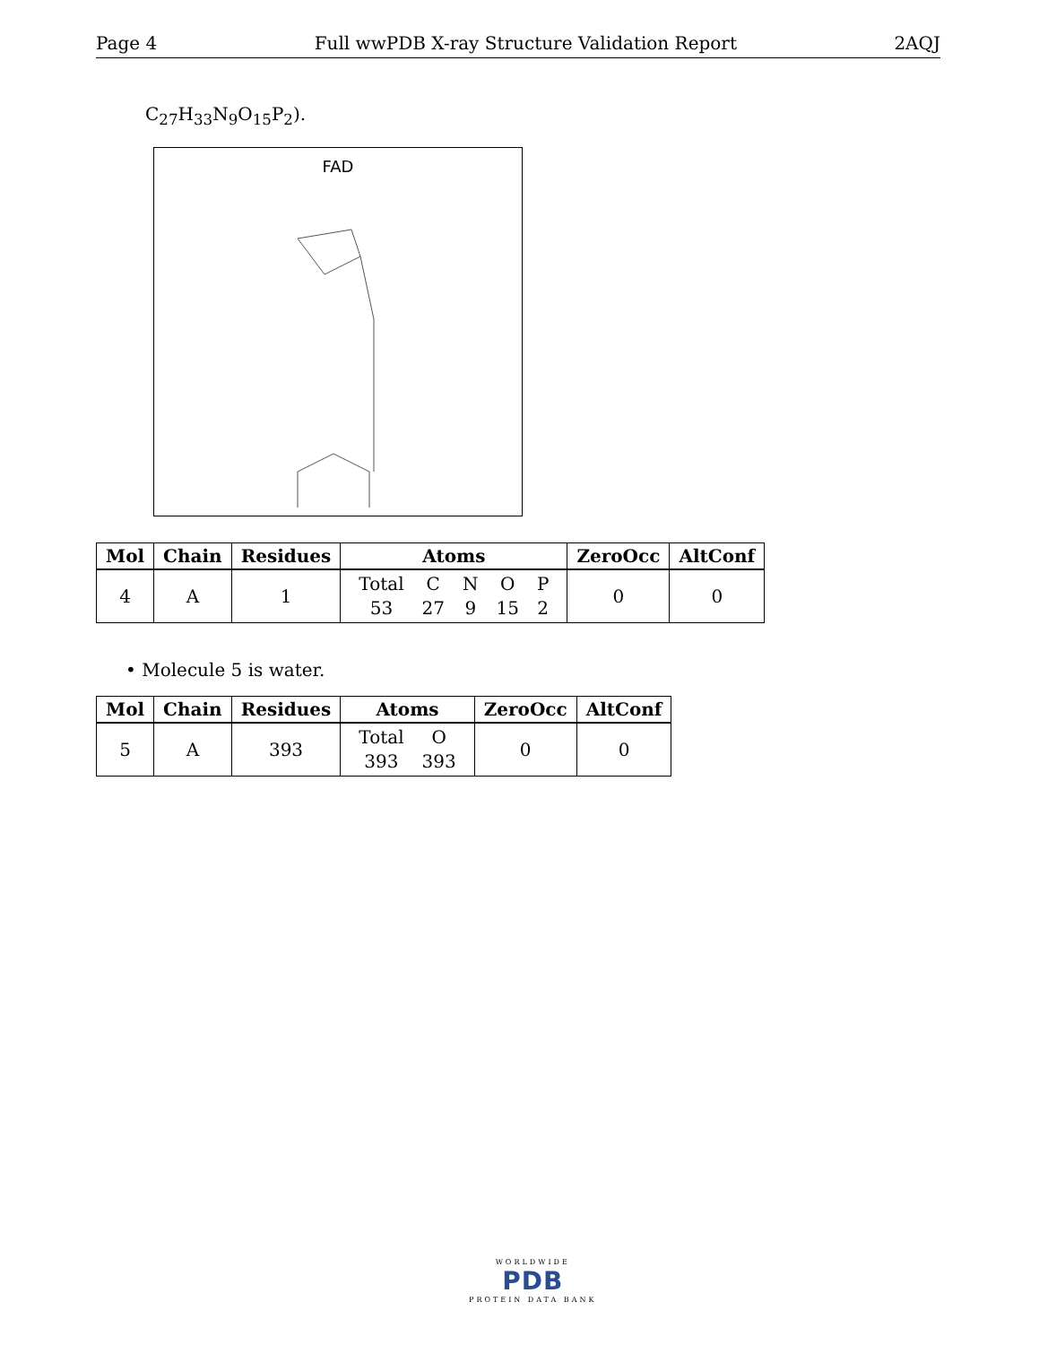Page 4 Full wwPDB X-ray Structure Validation Report 2AQJ
C<sub>27</sub>H<sub>33</sub>N<sub>9</sub>O<sub>15</sub>P<sub>2</sub>).
FAD
| Mol | Chain | Residues | Atoms | ZeroOcc | AltConf |
| --- | --- | --- | --- | --- | --- |
| 4 | A | 1 | / Total / C / N / O / P / / 53 / 27 / 9 / 15 / 2 / | 0 | 0 |
• Molecule 5 is water.
| Mol | Chain | Residues | Atoms | ZeroOcc | AltConf |
| --- | --- | --- | --- | --- | --- |
| 5 | A | 393 | / Total / O / / 393 / 393 / | 0 | 0 |
WORLDWIDE
PDB
PROTEIN DATA BANK